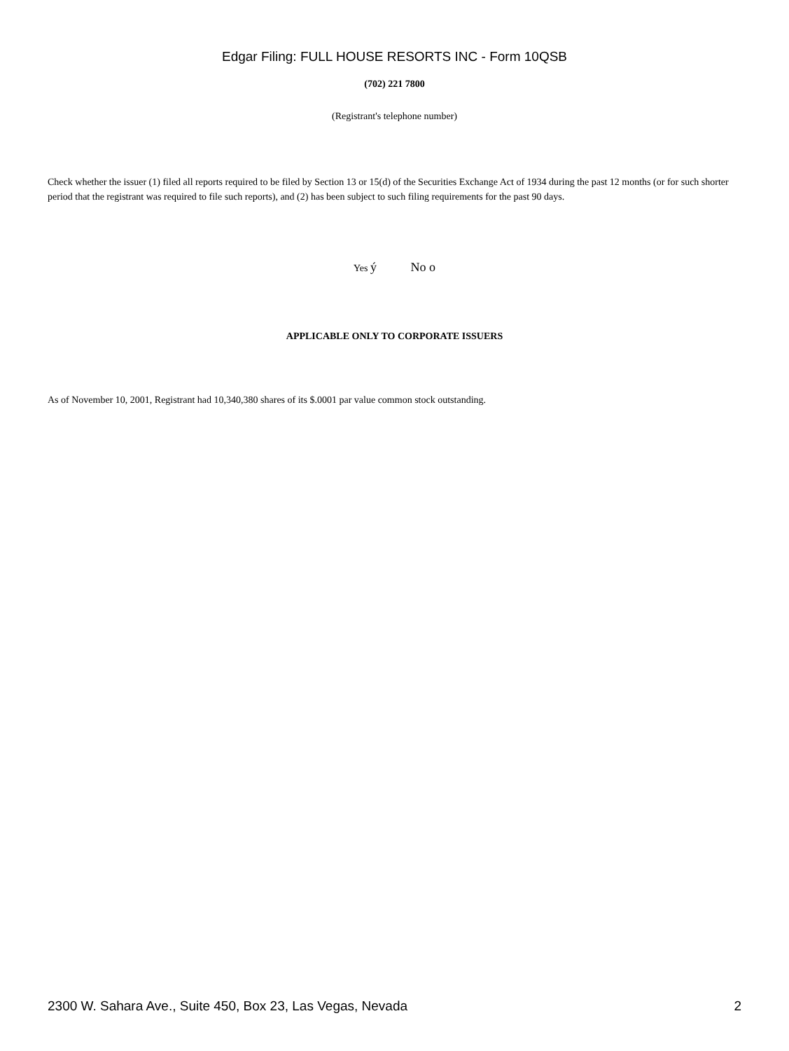Edgar Filing: FULL HOUSE RESORTS INC - Form 10QSB
(702) 221 7800
(Registrant's telephone number)
Check whether the issuer (1) filed all reports required to be filed by Section 13 or 15(d) of the Securities Exchange Act of 1934 during the past 12 months (or for such shorter period that the registrant was required to file such reports), and (2) has been subject to such filing requirements for the past 90 days.
Yes ý No o
APPLICABLE ONLY TO CORPORATE ISSUERS
As of November 10, 2001, Registrant had 10,340,380 shares of its $.0001 par value common stock outstanding.
2300 W. Sahara Ave., Suite 450, Box 23, Las Vegas, Nevada 2